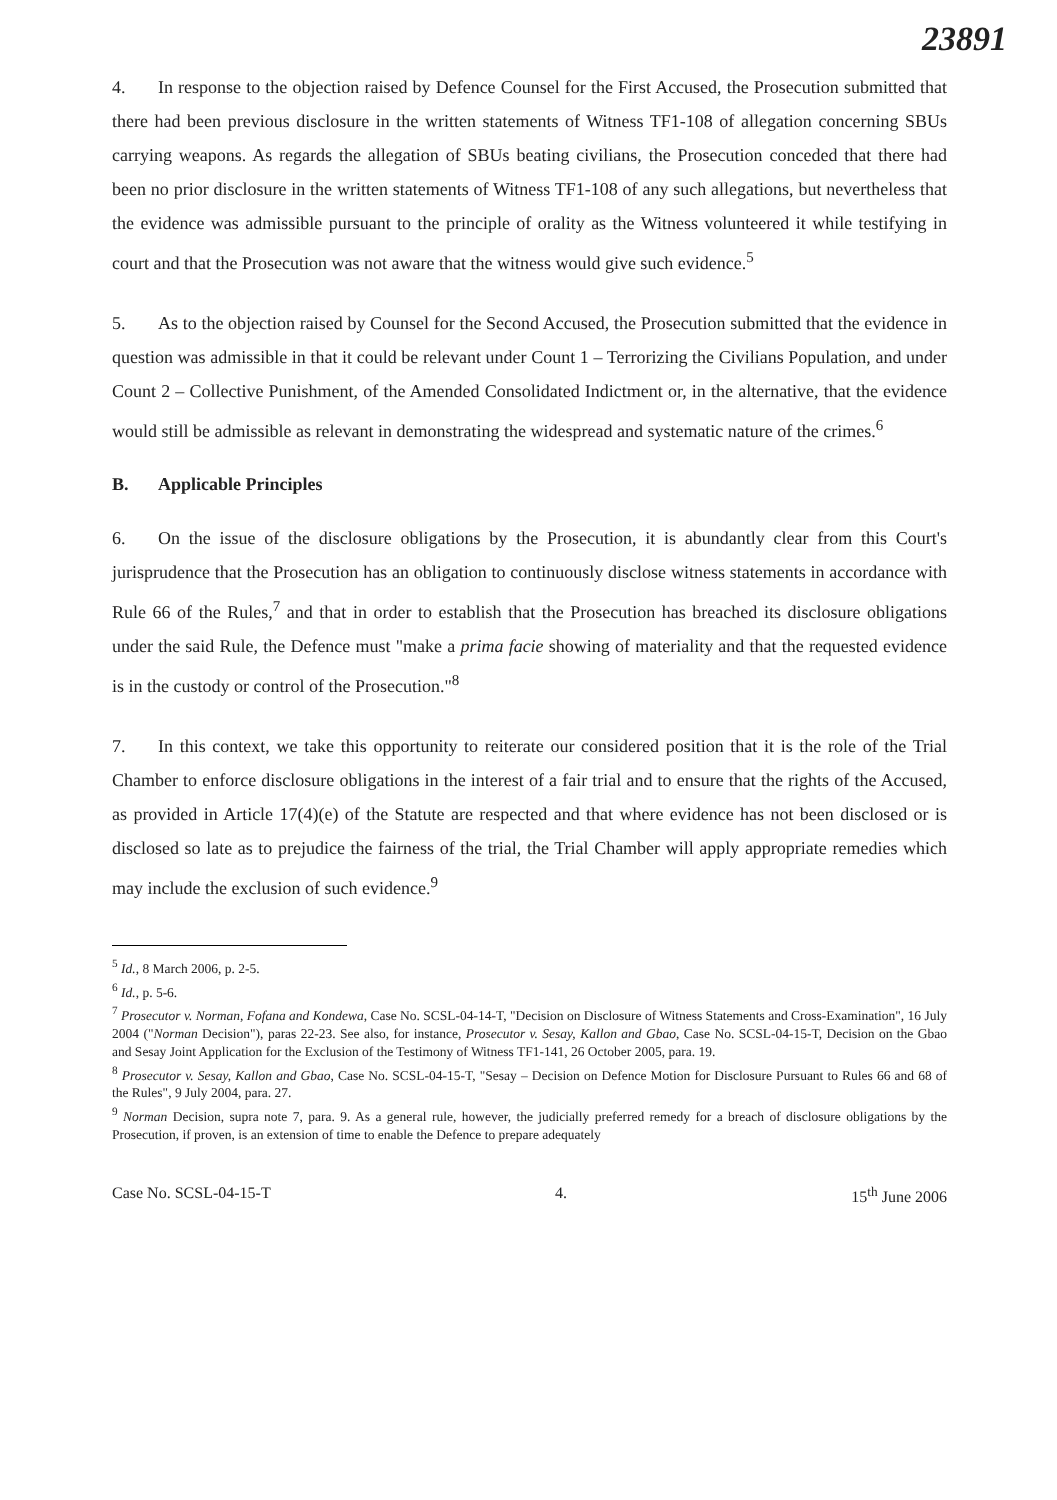23891
4. In response to the objection raised by Defence Counsel for the First Accused, the Prosecution submitted that there had been previous disclosure in the written statements of Witness TF1-108 of allegation concerning SBUs carrying weapons. As regards the allegation of SBUs beating civilians, the Prosecution conceded that there had been no prior disclosure in the written statements of Witness TF1-108 of any such allegations, but nevertheless that the evidence was admissible pursuant to the principle of orality as the Witness volunteered it while testifying in court and that the Prosecution was not aware that the witness would give such evidence.<sup>5</sup>
5. As to the objection raised by Counsel for the Second Accused, the Prosecution submitted that the evidence in question was admissible in that it could be relevant under Count 1 – Terrorizing the Civilians Population, and under Count 2 – Collective Punishment, of the Amended Consolidated Indictment or, in the alternative, that the evidence would still be admissible as relevant in demonstrating the widespread and systematic nature of the crimes.<sup>6</sup>
B. Applicable Principles
6. On the issue of the disclosure obligations by the Prosecution, it is abundantly clear from this Court's jurisprudence that the Prosecution has an obligation to continuously disclose witness statements in accordance with Rule 66 of the Rules,<sup>7</sup> and that in order to establish that the Prosecution has breached its disclosure obligations under the said Rule, the Defence must "make a prima facie showing of materiality and that the requested evidence is in the custody or control of the Prosecution."<sup>8</sup>
7. In this context, we take this opportunity to reiterate our considered position that it is the role of the Trial Chamber to enforce disclosure obligations in the interest of a fair trial and to ensure that the rights of the Accused, as provided in Article 17(4)(e) of the Statute are respected and that where evidence has not been disclosed or is disclosed so late as to prejudice the fairness of the trial, the Trial Chamber will apply appropriate remedies which may include the exclusion of such evidence.<sup>9</sup>
<sup>5</sup> Id., 8 March 2006, p. 2-5.
<sup>6</sup> Id., p. 5-6.
<sup>7</sup> Prosecutor v. Norman, Fofana and Kondewa, Case No. SCSL-04-14-T, "Decision on Disclosure of Witness Statements and Cross-Examination", 16 July 2004 ("Norman Decision"), paras 22-23. See also, for instance, Prosecutor v. Sesay, Kallon and Gbao, Case No. SCSL-04-15-T, Decision on the Gbao and Sesay Joint Application for the Exclusion of the Testimony of Witness TF1-141, 26 October 2005, para. 19.
<sup>8</sup> Prosecutor v. Sesay, Kallon and Gbao, Case No. SCSL-04-15-T, "Sesay – Decision on Defence Motion for Disclosure Pursuant to Rules 66 and 68 of the Rules", 9 July 2004, para. 27.
<sup>9</sup> Norman Decision, supra note 7, para. 9. As a general rule, however, the judicially preferred remedy for a breach of disclosure obligations by the Prosecution, if proven, is an extension of time to enable the Defence to prepare adequately
Case No. SCSL-04-15-T 4. 15<sup>th</sup> June 2006